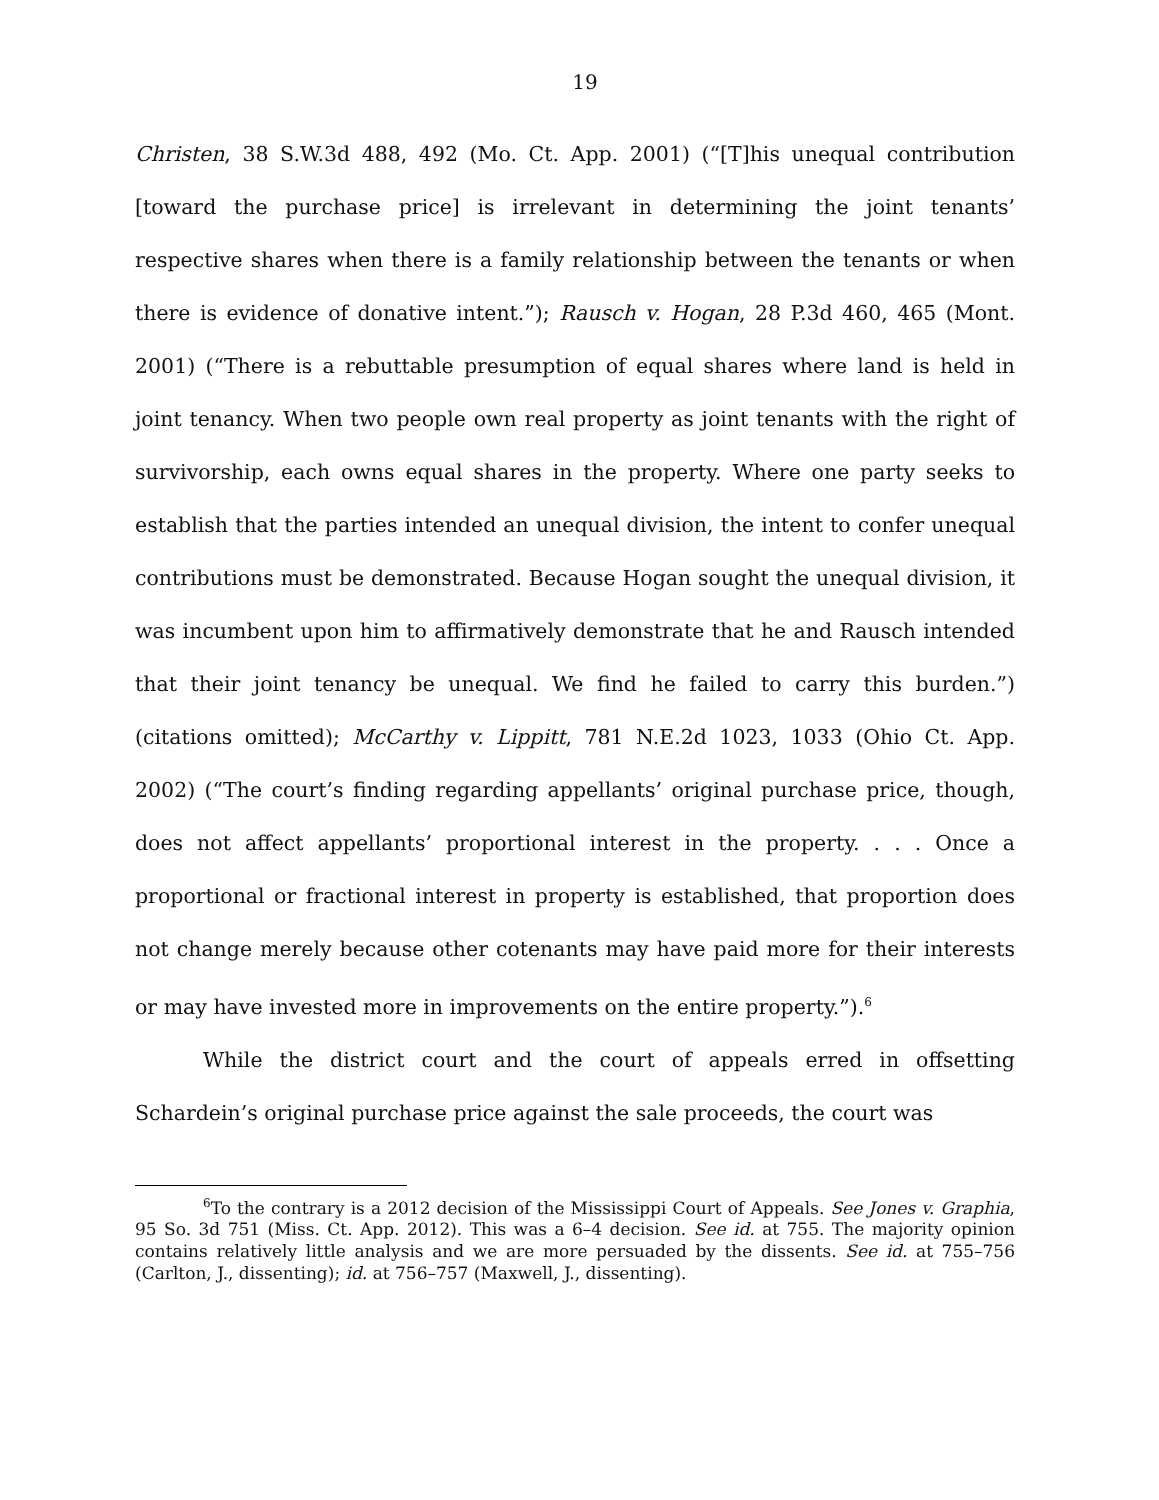19
Christen, 38 S.W.3d 488, 492 (Mo. Ct. App. 2001) (“[T]his unequal contribution [toward the purchase price] is irrelevant in determining the joint tenants’ respective shares when there is a family relationship between the tenants or when there is evidence of donative intent.”); Rausch v. Hogan, 28 P.3d 460, 465 (Mont. 2001) (“There is a rebuttable presumption of equal shares where land is held in joint tenancy. When two people own real property as joint tenants with the right of survivorship, each owns equal shares in the property. Where one party seeks to establish that the parties intended an unequal division, the intent to confer unequal contributions must be demonstrated. Because Hogan sought the unequal division, it was incumbent upon him to affirmatively demonstrate that he and Rausch intended that their joint tenancy be unequal. We find he failed to carry this burden.”) (citations omitted); McCarthy v. Lippitt, 781 N.E.2d 1023, 1033 (Ohio Ct. App. 2002) (“The court’s finding regarding appellants’ original purchase price, though, does not affect appellants’ proportional interest in the property. . . . Once a proportional or fractional interest in property is established, that proportion does not change merely because other cotenants may have paid more for their interests or may have invested more in improvements on the entire property.”).<sup>6</sup>
While the district court and the court of appeals erred in offsetting Schardein’s original purchase price against the sale proceeds, the court was
<sup>6</sup> To the contrary is a 2012 decision of the Mississippi Court of Appeals. See Jones v. Graphia, 95 So. 3d 751 (Miss. Ct. App. 2012). This was a 6–4 decision. See id. at 755. The majority opinion contains relatively little analysis and we are more persuaded by the dissents. See id. at 755–756 (Carlton, J., dissenting); id. at 756–757 (Maxwell, J., dissenting).